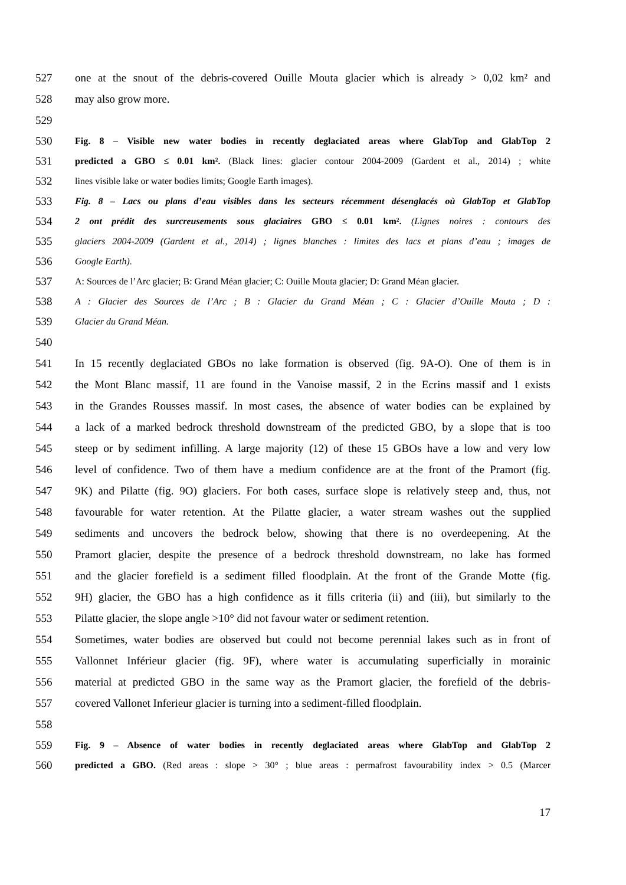527 one at the snout of the debris-covered Ouille Mouta glacier which is already > 0,02 km² and
528 may also grow more.
529
530 Fig. 8 – Visible new water bodies in recently deglaciated areas where GlabTop and GlabTop 2
531 predicted a GBO ≤ 0.01 km². (Black lines: glacier contour 2004-2009 (Gardent et al., 2014) ; white
532 lines visible lake or water bodies limits; Google Earth images).
533 Fig. 8 – Lacs ou plans d’eau visibles dans les secteurs récemment désenglacés où GlabTop et GlabTop
534 2 ont prédit des surcreusements sous glaciaires GBO ≤ 0.01 km². (Lignes noires : contours des
535 glaciers 2004-2009 (Gardent et al., 2014) ; lignes blanches : limites des lacs et plans d’eau ; images de
536 Google Earth).
537 A: Sources de l’Arc glacier; B: Grand Méan glacier; C: Ouille Mouta glacier; D: Grand Méan glacier.
538 A : Glacier des Sources de l’Arc ; B : Glacier du Grand Méan ; C : Glacier d’Ouille Mouta ; D :
539 Glacier du Grand Méan.
540
541 In 15 recently deglaciated GBOs no lake formation is observed (fig. 9A-O). One of them is in
542 the Mont Blanc massif, 11 are found in the Vanoise massif, 2 in the Ecrins massif and 1 exists
543 in the Grandes Rousses massif. In most cases, the absence of water bodies can be explained by
544 a lack of a marked bedrock threshold downstream of the predicted GBO, by a slope that is too
545 steep or by sediment infilling. A large majority (12) of these 15 GBOs have a low and very low
546 level of confidence. Two of them have a medium confidence are at the front of the Pramort (fig.
547 9K) and Pilatte (fig. 9O) glaciers. For both cases, surface slope is relatively steep and, thus, not
548 favourable for water retention. At the Pilatte glacier, a water stream washes out the supplied
549 sediments and uncovers the bedrock below, showing that there is no overdeepening. At the
550 Pramort glacier, despite the presence of a bedrock threshold downstream, no lake has formed
551 and the glacier forefield is a sediment filled floodplain. At the front of the Grande Motte (fig.
552 9H) glacier, the GBO has a high confidence as it fills criteria (ii) and (iii), but similarly to the
553 Pilatte glacier, the slope angle >10° did not favour water or sediment retention.
554 Sometimes, water bodies are observed but could not become perennial lakes such as in front of
555 Vallonnet Inférieur glacier (fig. 9F), where water is accumulating superficially in morainic
556 material at predicted GBO in the same way as the Pramort glacier, the forefield of the debris-
557 covered Vallonet Inferieur glacier is turning into a sediment-filled floodplain.
558
559 Fig. 9 – Absence of water bodies in recently deglaciated areas where GlabTop and GlabTop 2
560 predicted a GBO. (Red areas : slope > 30° ; blue areas : permafrost favourability index > 0.5 (Marcer
17